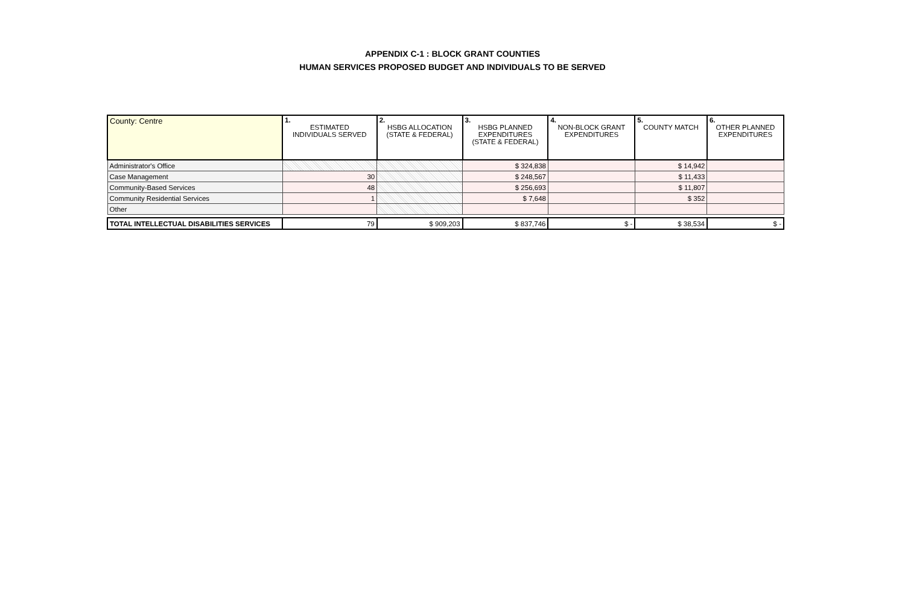APPENDIX C-1 : BLOCK GRANT COUNTIES
HUMAN SERVICES PROPOSED BUDGET AND INDIVIDUALS TO BE SERVED
| County: Centre | 1. ESTIMATED INDIVIDUALS SERVED | 2. HSBG ALLOCATION (STATE & FEDERAL) | 3. HSBG PLANNED EXPENDITURES (STATE & FEDERAL) | 4. NON-BLOCK GRANT EXPENDITURES | 5. COUNTY MATCH | 6. OTHER PLANNED EXPENDITURES |
| --- | --- | --- | --- | --- | --- | --- |
| Administrator's Office | | | $ 324,838 | | $ 14,942 | |
| Case Management | 30 | | $ 248,567 | | $ 11,433 | |
| Community-Based Services | 48 | | $ 256,693 | | $ 11,807 | |
| Community Residential Services | 1 | | $ 7,648 | | $ 352 | |
| Other | | | | | | |
| TOTAL INTELLECTUAL DISABILITIES SERVICES | 79 | $ 909,203 | $ 837,746 | $ - | $ 38,534 | $ - |